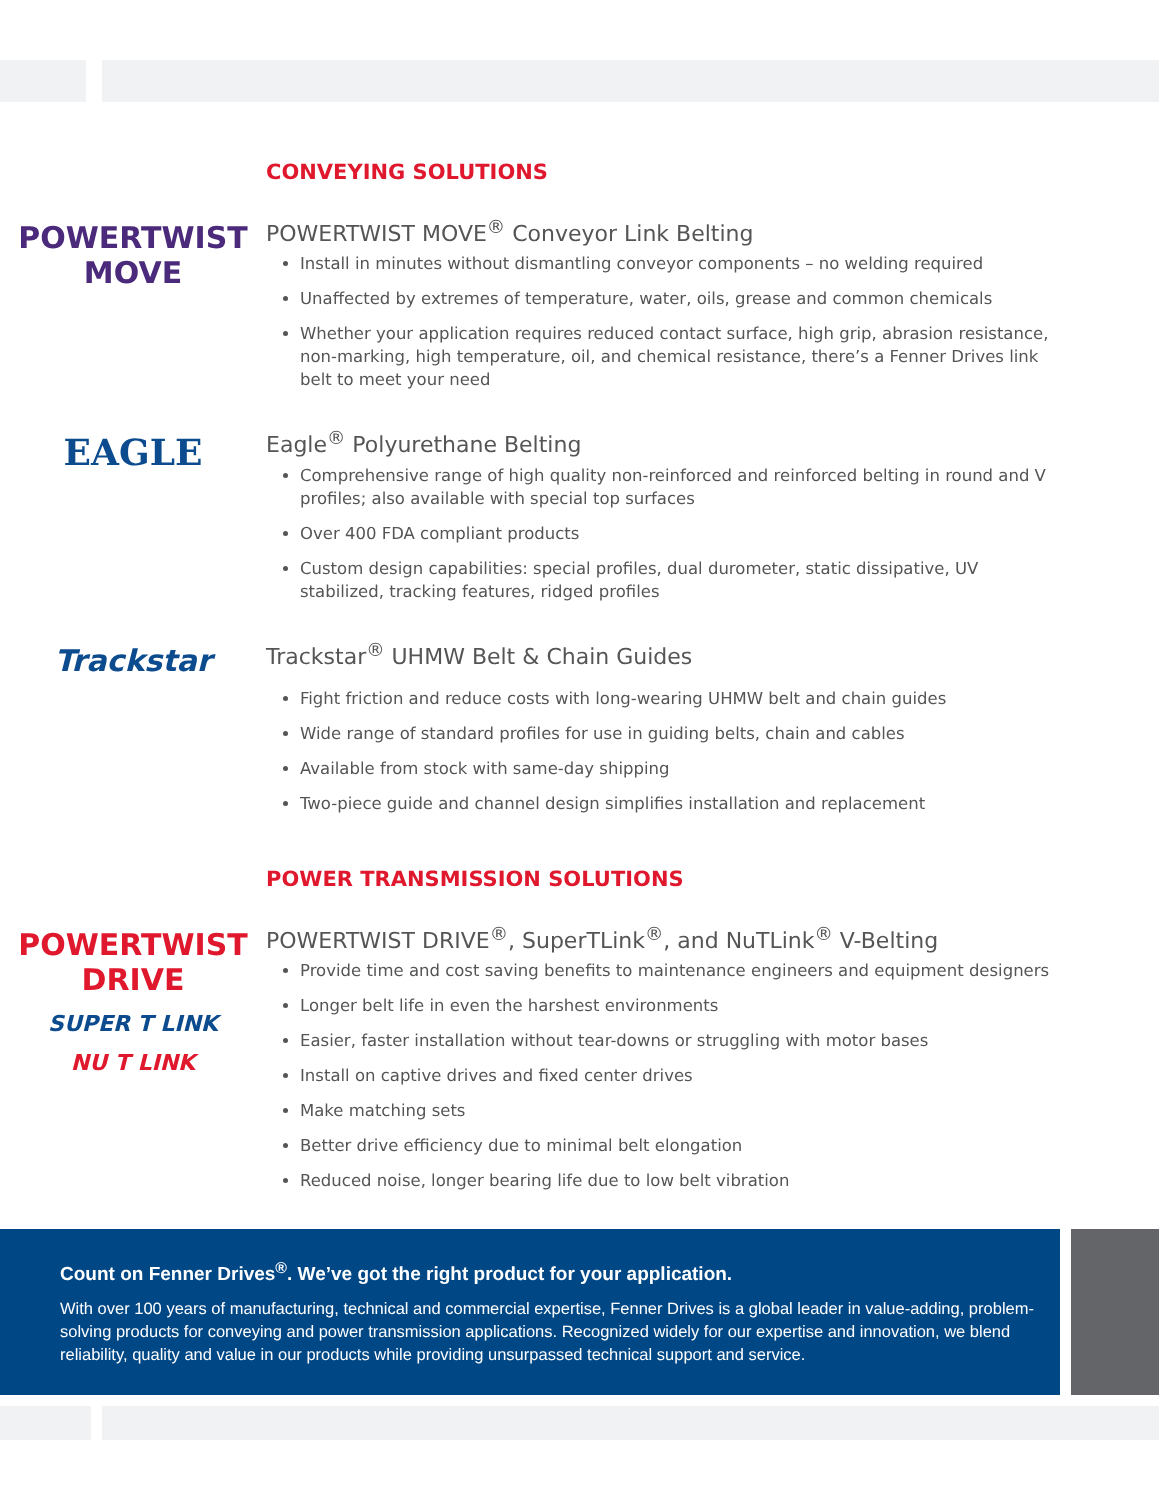CONVEYING SOLUTIONS
POWERTWIST MOVE
POWERTWIST MOVE<sup>®</sup> Conveyor Link Belting
Install in minutes without dismantling conveyor components – no welding required
Unaffected by extremes of temperature, water, oils, grease and common chemicals
Whether your application requires reduced contact surface, high grip, abrasion resistance, non-marking, high temperature, oil, and chemical resistance, there’s a Fenner Drives link belt to meet your need
EAGLE
Eagle<sup>®</sup> Polyurethane Belting
Comprehensive range of high quality non-reinforced and reinforced belting in round and V profiles; also available with special top surfaces
Over 400 FDA compliant products
Custom design capabilities: special profiles, dual durometer, static dissipative, UV stabilized, tracking features, ridged profiles
Trackstar
Trackstar<sup>®</sup> UHMW Belt & Chain Guides
Fight friction and reduce costs with long-wearing UHMW belt and chain guides
Wide range of standard profiles for use in guiding belts, chain and cables
Available from stock with same-day shipping
Two-piece guide and channel design simplifies installation and replacement
POWER TRANSMISSION SOLUTIONS
POWERTWIST DRIVE
SUPER T LINK
NU T LINK
POWERTWIST DRIVE<sup>®</sup>, SuperTLink<sup>®</sup>, and NuTLink<sup>®</sup> V-Belting
Provide time and cost saving benefits to maintenance engineers and equipment designers
Longer belt life in even the harshest environments
Easier, faster installation without tear-downs or struggling with motor bases
Install on captive drives and fixed center drives
Make matching sets
Better drive efficiency due to minimal belt elongation
Reduced noise, longer bearing life due to low belt vibration
Count on Fenner Drives<sup>®</sup>. We’ve got the right product for your application.
With over 100 years of manufacturing, technical and commercial expertise, Fenner Drives is a global leader in value-adding, problem-solving products for conveying and power transmission applications. Recognized widely for our expertise and innovation, we blend reliability, quality and value in our products while providing unsurpassed technical support and service.